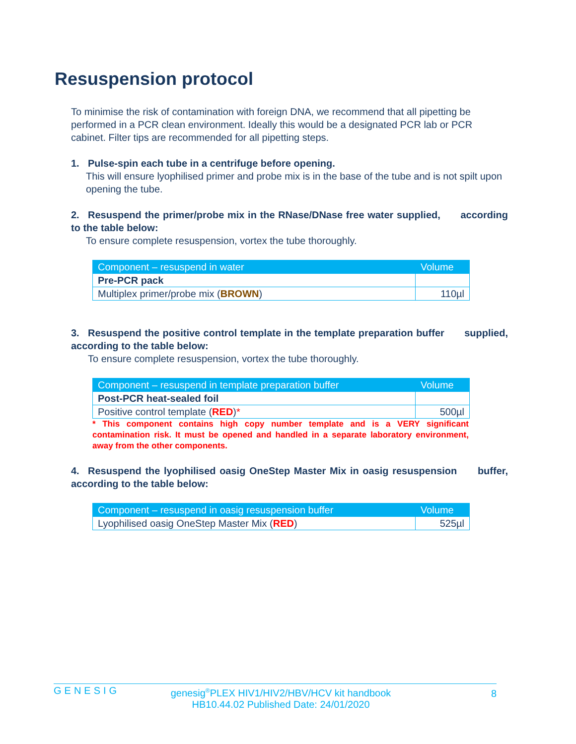Resuspension protocol
To minimise the risk of contamination with foreign DNA, we recommend that all pipetting be performed in a PCR clean environment. Ideally this would be a designated PCR lab or PCR cabinet. Filter tips are recommended for all pipetting steps.
1. Pulse-spin each tube in a centrifuge before opening.
This will ensure lyophilised primer and probe mix is in the base of the tube and is not spilt upon opening the tube.
2. Resuspend the primer/probe mix in the RNase/DNase free water supplied, according to the table below:
To ensure complete resuspension, vortex the tube thoroughly.
| Component – resuspend in water | Volume |
| --- | --- |
| Pre-PCR pack | |
| Multiplex primer/probe mix ( BROWN ) | 110µl |
3. Resuspend the positive control template in the template preparation buffer supplied, according to the table below:
To ensure complete resuspension, vortex the tube thoroughly.
| Component – resuspend in template preparation buffer | Volume |
| --- | --- |
| Post-PCR heat-sealed foil | |
| Positive control template ( RED ) * | 500µl |
* This component contains high copy number template and is a VERY significant contamination risk. It must be opened and handled in a separate laboratory environment, away from the other components.
4. Resuspend the lyophilised oasig OneStep Master Mix in oasig resuspension buffer, according to the table below:
| Component – resuspend in oasig resuspension buffer | Volume |
| --- | --- |
| Lyophilised oasig OneStep Master Mix ( RED ) | 525µl |
GENESIG
genesig<sup>®</sup>PLEX HIV1/HIV2/HBV/HCV kit handbook
HB10.44.02 Published Date: 24/01/2020
8